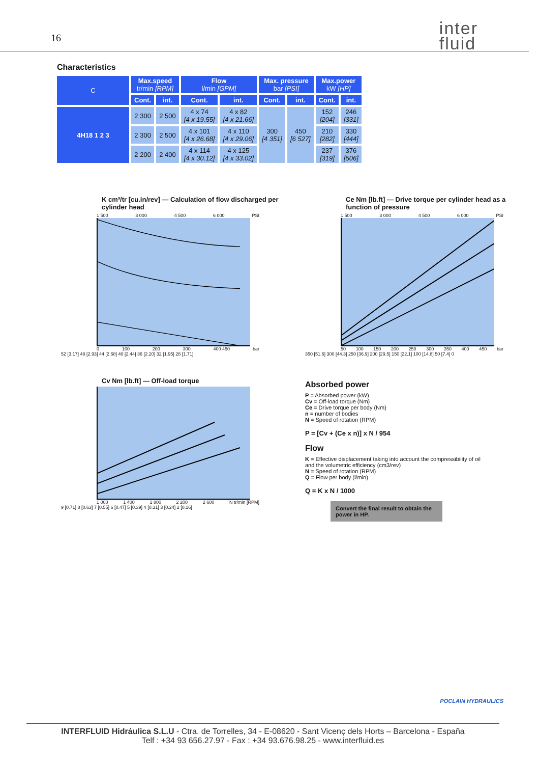16 inter
fluid
Characteristics
| C | Max.speed tr/min [RPM] | | Flow l/min [GPM] | | Max. pressure bar [PSI] | | Max.power kW [HP] | |
| --- | --- | --- | --- | --- | --- | --- | --- | --- |
| | Cont. | int. | Cont. | int. | Cont. | int. | Cont. | int. |
| 4H18 1 2 3 | 2 300 | 2 500 | 4 x 74 [4 x 19.55] | 4 x 82 [4 x 21.66] | 300 [4 351] | 450 [6 527] | 152 [204] | 246 [331] |
| | 2 300 | 2 500 | 4 x 101 [4 x 26.68] | 4 x 110 [4 x 29.06] | | | 210 [282] | 330 [444] |
| | 2 200 | 2 400 | 4 x 114 [4 x 30.12] | 4 x 125 [4 x 33.02] | | | 237 [319] | 376 [506] |
K cm³/tr [cu.in/rev] — Calculation of flow discharged per cylinder head
1 500 3 000 4 500 6 000 PSI
0 100 200 300 400 450 bar
52 [3.17] 48 [2.93] 44 [2.68] 40 [2.44] 36 [2.20] 32 [1.95] 28 [1.71]
Ce Nm [lb.ft] — Drive torque per cylinder head as a function of pressure
1 500 3 000 4 500 6 000 PSI
50 100 150 200 250 300 350 400 450 bar
350 [51.6] 300 [44.3] 250 [36.9] 200 [29.5] 150 [22.1] 100 [14.8] 50 [7.4] 0
Cv Nm [lb.ft] — Off-load torque
1 000 1 400 1 800 2 200 2 600 N tr/min [RPM]
9 [0.71] 8 [0.63] 7 [0.55] 6 [0.47] 5 [0.39] 4 [0.31] 3 [0.24] 2 [0.16]
Absorbed power
P = Absorbed power (kW)
Cv = Off-load torque (Nm)
Ce = Drive torque per body (Nm)
n = number of bodies
N = Speed of rotation (RPM)
P = [Cv + (Ce x n)] x N / 954
Flow
K = Effective displacement taking into account the compressibility of oil and the volumetric efficiency (cm3/rev)
N = Speed of rotation (RPM)
Q = Flow per body (l/min)
Q = K x N / 1000
Convert the final result to obtain the power in HP.
POCLAIN HYDRAULICS
INTERFLUID Hidráulica S.L.U - Ctra. de Torrelles, 34 - E-08620 - Sant Vicenç dels Horts – Barcelona - España
Telf : +34 93 656.27.97 - Fax : +34 93.676.98.25 - www.interfluid.es